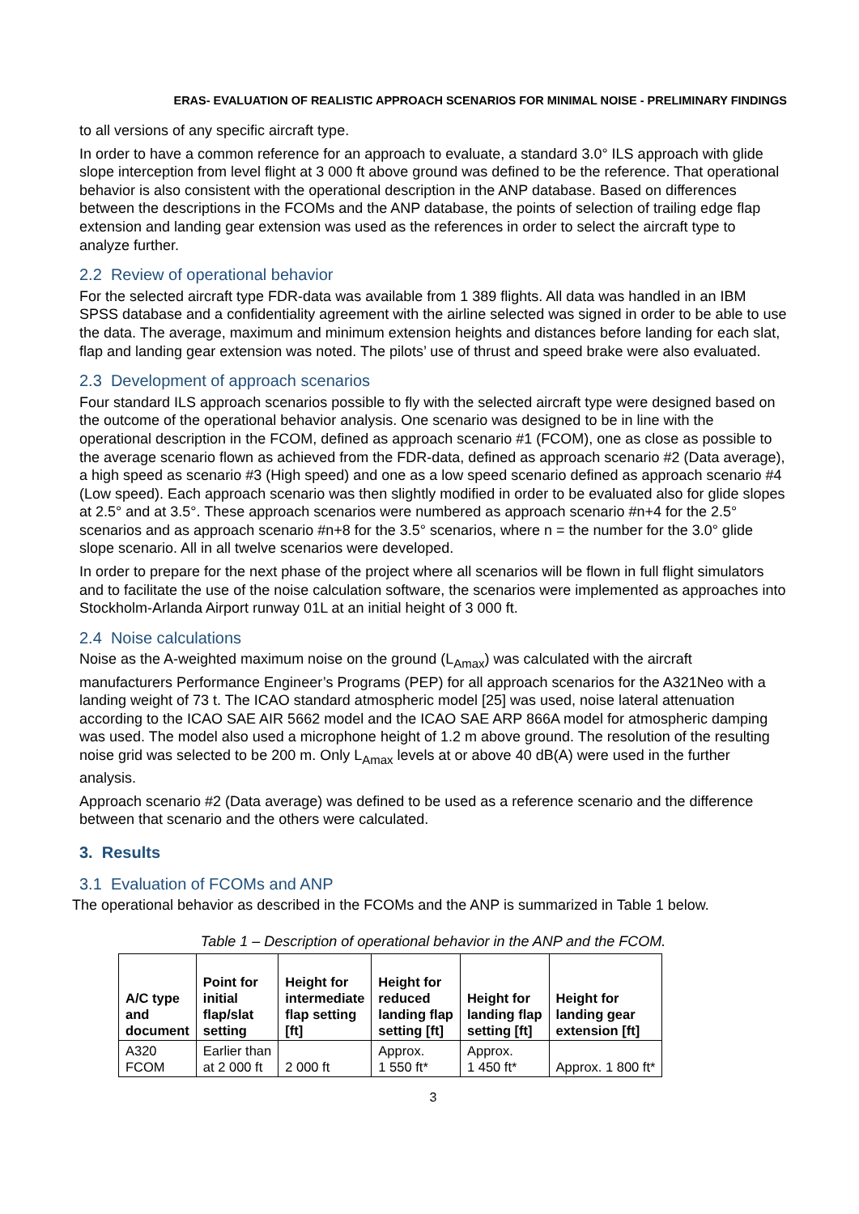ERAS- EVALUATION OF REALISTIC APPROACH SCENARIOS FOR MINIMAL NOISE - PRELIMINARY FINDINGS
to all versions of any specific aircraft type.
In order to have a common reference for an approach to evaluate, a standard 3.0° ILS approach with glide slope interception from level flight at 3 000 ft above ground was defined to be the reference. That operational behavior is also consistent with the operational description in the ANP database. Based on differences between the descriptions in the FCOMs and the ANP database, the points of selection of trailing edge flap extension and landing gear extension was used as the references in order to select the aircraft type to analyze further.
2.2 Review of operational behavior
For the selected aircraft type FDR-data was available from 1 389 flights. All data was handled in an IBM SPSS database and a confidentiality agreement with the airline selected was signed in order to be able to use the data. The average, maximum and minimum extension heights and distances before landing for each slat, flap and landing gear extension was noted. The pilots’ use of thrust and speed brake were also evaluated.
2.3 Development of approach scenarios
Four standard ILS approach scenarios possible to fly with the selected aircraft type were designed based on the outcome of the operational behavior analysis. One scenario was designed to be in line with the operational description in the FCOM, defined as approach scenario #1 (FCOM), one as close as possible to the average scenario flown as achieved from the FDR-data, defined as approach scenario #2 (Data average), a high speed as scenario #3 (High speed) and one as a low speed scenario defined as approach scenario #4 (Low speed). Each approach scenario was then slightly modified in order to be evaluated also for glide slopes at 2.5° and at 3.5°. These approach scenarios were numbered as approach scenario #n+4 for the 2.5° scenarios and as approach scenario #n+8 for the 3.5° scenarios, where n = the number for the 3.0° glide slope scenario. All in all twelve scenarios were developed.
In order to prepare for the next phase of the project where all scenarios will be flown in full flight simulators and to facilitate the use of the noise calculation software, the scenarios were implemented as approaches into Stockholm-Arlanda Airport runway 01L at an initial height of 3 000 ft.
2.4 Noise calculations
Noise as the A-weighted maximum noise on the ground (L<sub>Amax</sub>) was calculated with the aircraft manufacturers Performance Engineer’s Programs (PEP) for all approach scenarios for the A321Neo with a landing weight of 73 t. The ICAO standard atmospheric model [25] was used, noise lateral attenuation according to the ICAO SAE AIR 5662 model and the ICAO SAE ARP 866A model for atmospheric damping was used. The model also used a microphone height of 1.2 m above ground. The resolution of the resulting noise grid was selected to be 200 m. Only L<sub>Amax</sub> levels at or above 40 dB(A) were used in the further analysis.
Approach scenario #2 (Data average) was defined to be used as a reference scenario and the difference between that scenario and the others were calculated.
3. Results
3.1 Evaluation of FCOMs and ANP
The operational behavior as described in the FCOMs and the ANP is summarized in Table 1 below.
Table 1 – Description of operational behavior in the ANP and the FCOM.
| A/C type and document | Point for initial flap/slat setting | Height for intermediate flap setting [ft] | Height for reduced landing flap setting [ft] | Height for landing flap setting [ft] | Height for landing gear extension [ft] |
| --- | --- | --- | --- | --- | --- |
| A320 FCOM | Earlier than at 2 000 ft | 2 000 ft | Approx. 1 550 ft* | Approx. 1 450 ft* | Approx. 1 800 ft* |
3